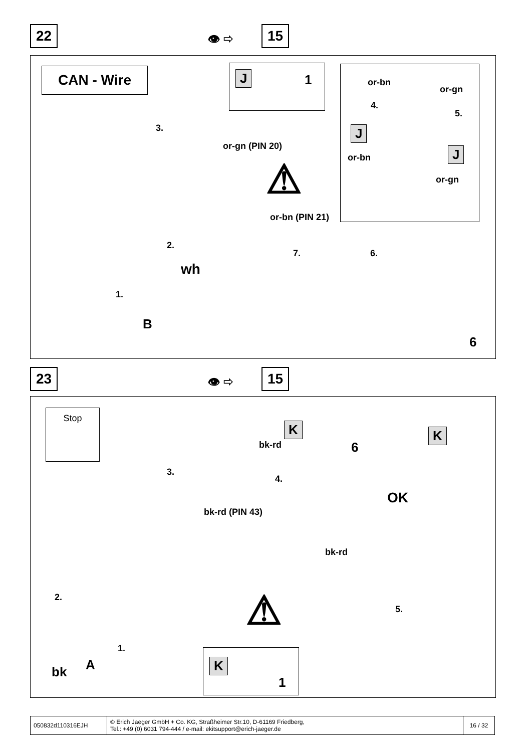22 👁 ⇨ 15
CAN - Wire J 1
or-bn
or-gn
4.
5.
J
J or-bn
or-gn
3.
or-gn (PIN 20)
or-bn (PIN 21)
⚠
2.
7. 6.
wh
1.
B
6
23 👁 ⇨ 15
Stop
K K
bk-rd 6
3.
4.
OK
bk-rd (PIN 43)
bk-rd
2. ⚠ 5.
1.
A bk
K
1
| 050832d110316EJH | © Erich Jaeger GmbH + Co. KG, Straßheimer Str.10, D-61169 Friedberg, Tel.: +49 (0) 6031 794-444 / e-mail: ekitsupport@erich-jaeger.de | 16 / 32 |